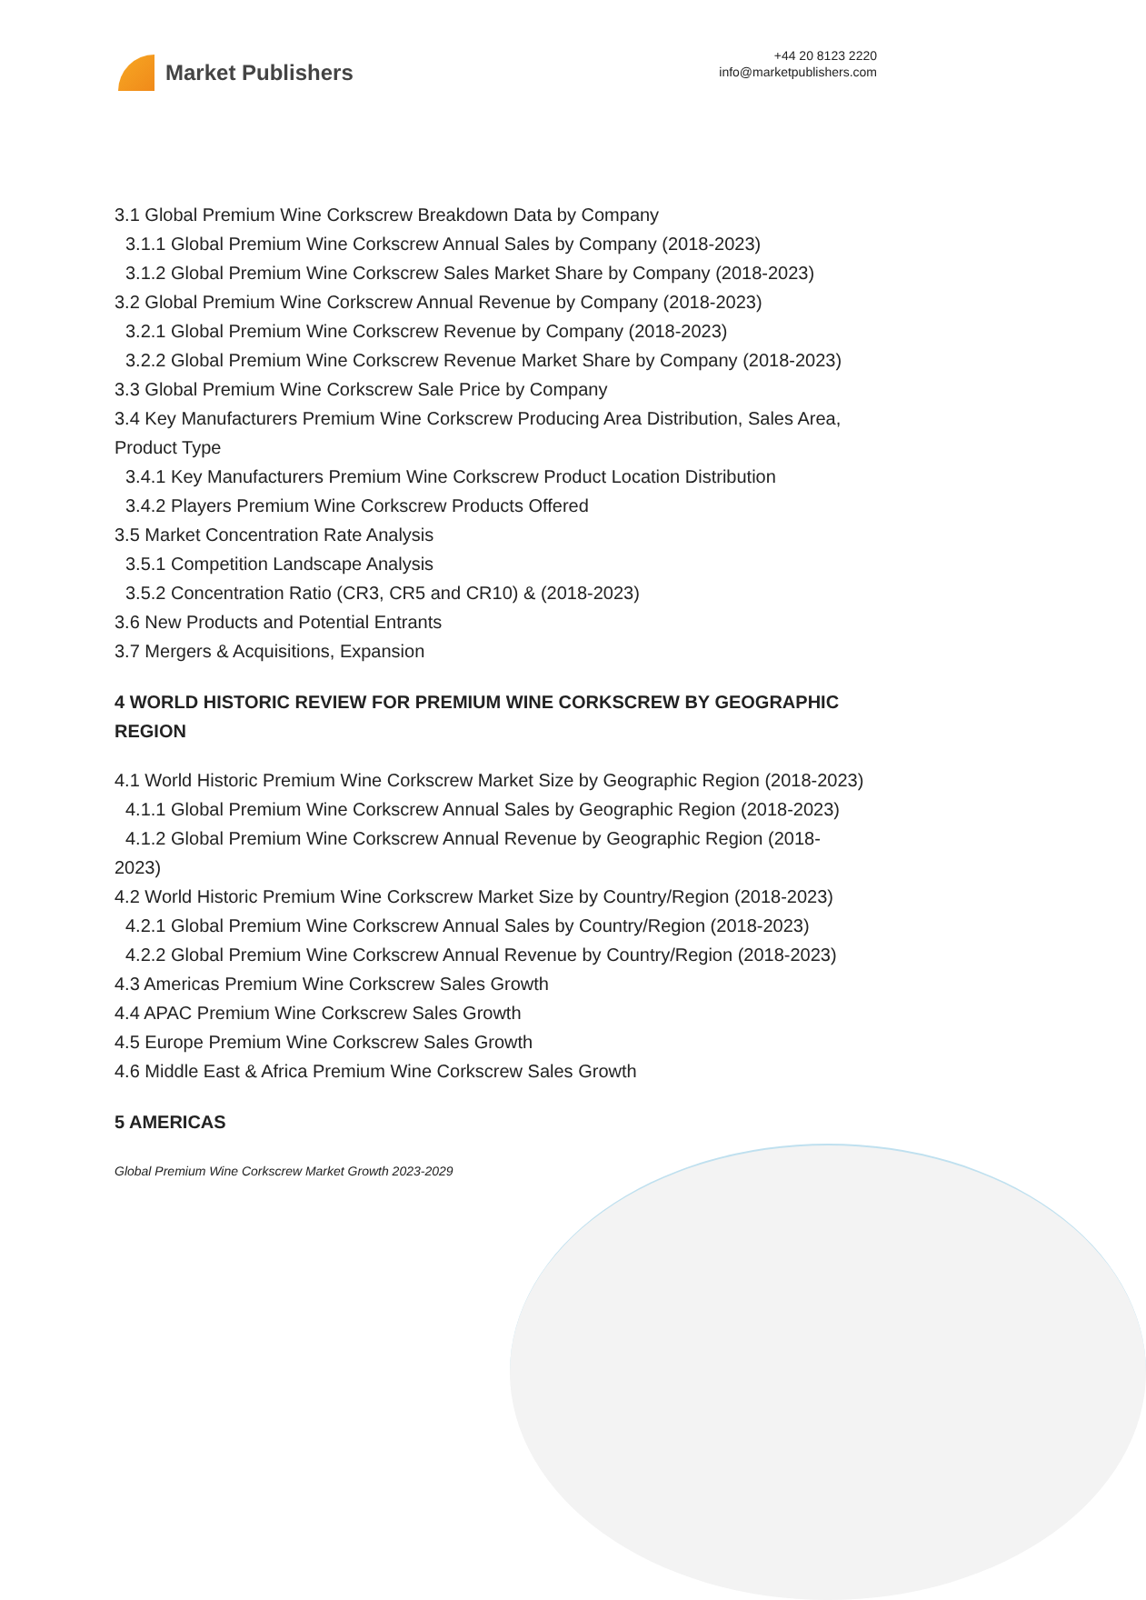Market Publishers
+44 20 8123 2220
info@marketpublishers.com
3.1 Global Premium Wine Corkscrew Breakdown Data by Company
3.1.1 Global Premium Wine Corkscrew Annual Sales by Company (2018-2023)
3.1.2 Global Premium Wine Corkscrew Sales Market Share by Company (2018-2023)
3.2 Global Premium Wine Corkscrew Annual Revenue by Company (2018-2023)
3.2.1 Global Premium Wine Corkscrew Revenue by Company (2018-2023)
3.2.2 Global Premium Wine Corkscrew Revenue Market Share by Company (2018-2023)
3.3 Global Premium Wine Corkscrew Sale Price by Company
3.4 Key Manufacturers Premium Wine Corkscrew Producing Area Distribution, Sales Area, Product Type
3.4.1 Key Manufacturers Premium Wine Corkscrew Product Location Distribution
3.4.2 Players Premium Wine Corkscrew Products Offered
3.5 Market Concentration Rate Analysis
3.5.1 Competition Landscape Analysis
3.5.2 Concentration Ratio (CR3, CR5 and CR10) & (2018-2023)
3.6 New Products and Potential Entrants
3.7 Mergers & Acquisitions, Expansion
4 WORLD HISTORIC REVIEW FOR PREMIUM WINE CORKSCREW BY GEOGRAPHIC REGION
4.1 World Historic Premium Wine Corkscrew Market Size by Geographic Region (2018-2023)
4.1.1 Global Premium Wine Corkscrew Annual Sales by Geographic Region (2018-2023)
4.1.2 Global Premium Wine Corkscrew Annual Revenue by Geographic Region (2018-2023)
4.2 World Historic Premium Wine Corkscrew Market Size by Country/Region (2018-2023)
4.2.1 Global Premium Wine Corkscrew Annual Sales by Country/Region (2018-2023)
4.2.2 Global Premium Wine Corkscrew Annual Revenue by Country/Region (2018-2023)
4.3 Americas Premium Wine Corkscrew Sales Growth
4.4 APAC Premium Wine Corkscrew Sales Growth
4.5 Europe Premium Wine Corkscrew Sales Growth
4.6 Middle East & Africa Premium Wine Corkscrew Sales Growth
5 AMERICAS
Global Premium Wine Corkscrew Market Growth 2023-2029